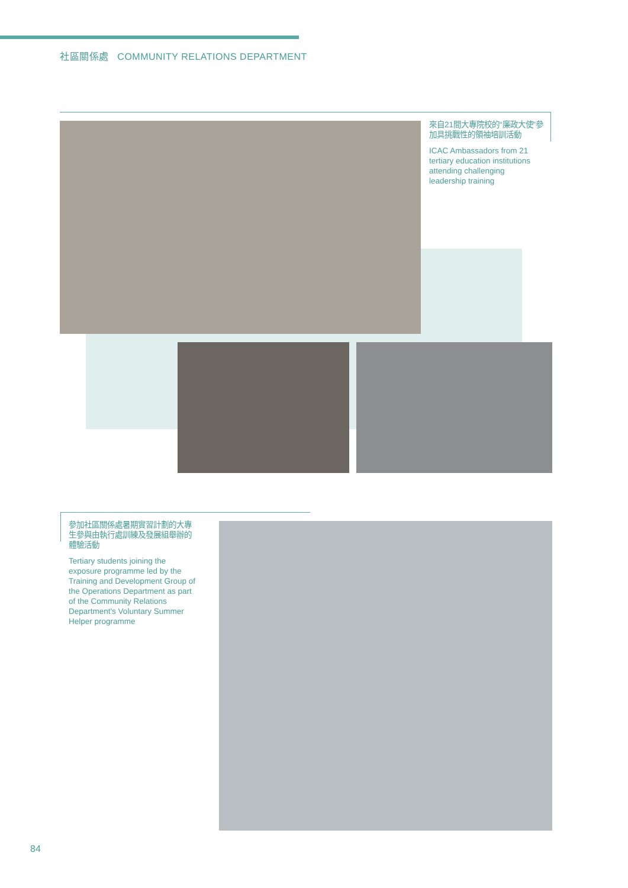社區關係處 COMMUNITY RELATIONS DEPARTMENT
來自21間大專院校的“廉政大使”參加具挑戰性的領袖培訓活動
ICAC Ambassadors from 21 tertiary education institutions attending challenging leadership training
參加社區關係處暑期實習計劃的大專生參與由執行處訓練及發展組舉辦的體驗活動
Tertiary students joining the exposure programme led by the Training and Development Group of the Operations Department as part of the Community Relations Department's Voluntary Summer Helper programme
84